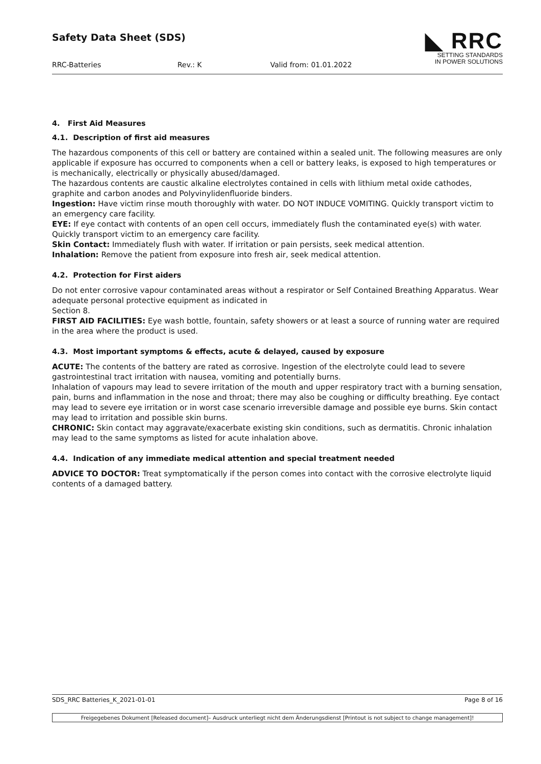Safety Data Sheet (SDS)
RRC-Batteries Rev.: K Valid from: 01.01.2022
◣ RRC
SETTING STANDARDS
IN POWER SOLUTIONS
4. First Aid Measures
4.1. Description of first aid measures
The hazardous components of this cell or battery are contained within a sealed unit. The following measures are only applicable if exposure has occurred to components when a cell or battery leaks, is exposed to high temperatures or is mechanically, electrically or physically abused/damaged.
The hazardous contents are caustic alkaline electrolytes contained in cells with lithium metal oxide cathodes, graphite and carbon anodes and Polyvinylidenfluoride binders.
Ingestion: Have victim rinse mouth thoroughly with water. DO NOT INDUCE VOMITING. Quickly transport victim to an emergency care facility.
EYE: If eye contact with contents of an open cell occurs, immediately flush the contaminated eye(s) with water. Quickly transport victim to an emergency care facility.
Skin Contact: Immediately flush with water. If irritation or pain persists, seek medical attention.
Inhalation: Remove the patient from exposure into fresh air, seek medical attention.
4.2. Protection for First aiders
Do not enter corrosive vapour contaminated areas without a respirator or Self Contained Breathing Apparatus. Wear adequate personal protective equipment as indicated in
Section 8.
FIRST AID FACILITIES: Eye wash bottle, fountain, safety showers or at least a source of running water are required in the area where the product is used.
4.3. Most important symptoms & effects, acute & delayed, caused by exposure
ACUTE: The contents of the battery are rated as corrosive. Ingestion of the electrolyte could lead to severe gastrointestinal tract irritation with nausea, vomiting and potentially burns.
Inhalation of vapours may lead to severe irritation of the mouth and upper respiratory tract with a burning sensation, pain, burns and inflammation in the nose and throat; there may also be coughing or difficulty breathing. Eye contact may lead to severe eye irritation or in worst case scenario irreversible damage and possible eye burns. Skin contact may lead to irritation and possible skin burns.
CHRONIC: Skin contact may aggravate/exacerbate existing skin conditions, such as dermatitis. Chronic inhalation may lead to the same symptoms as listed for acute inhalation above.
4.4. Indication of any immediate medical attention and special treatment needed
ADVICE TO DOCTOR: Treat symptomatically if the person comes into contact with the corrosive electrolyte liquid contents of a damaged battery.
SDS_RRC Batteries_K_2021-01-01 Page 8 of 16
Freigegebenes Dokument [Released document]– Ausdruck unterliegt nicht dem Änderungsdienst [Printout is not subject to change management]!